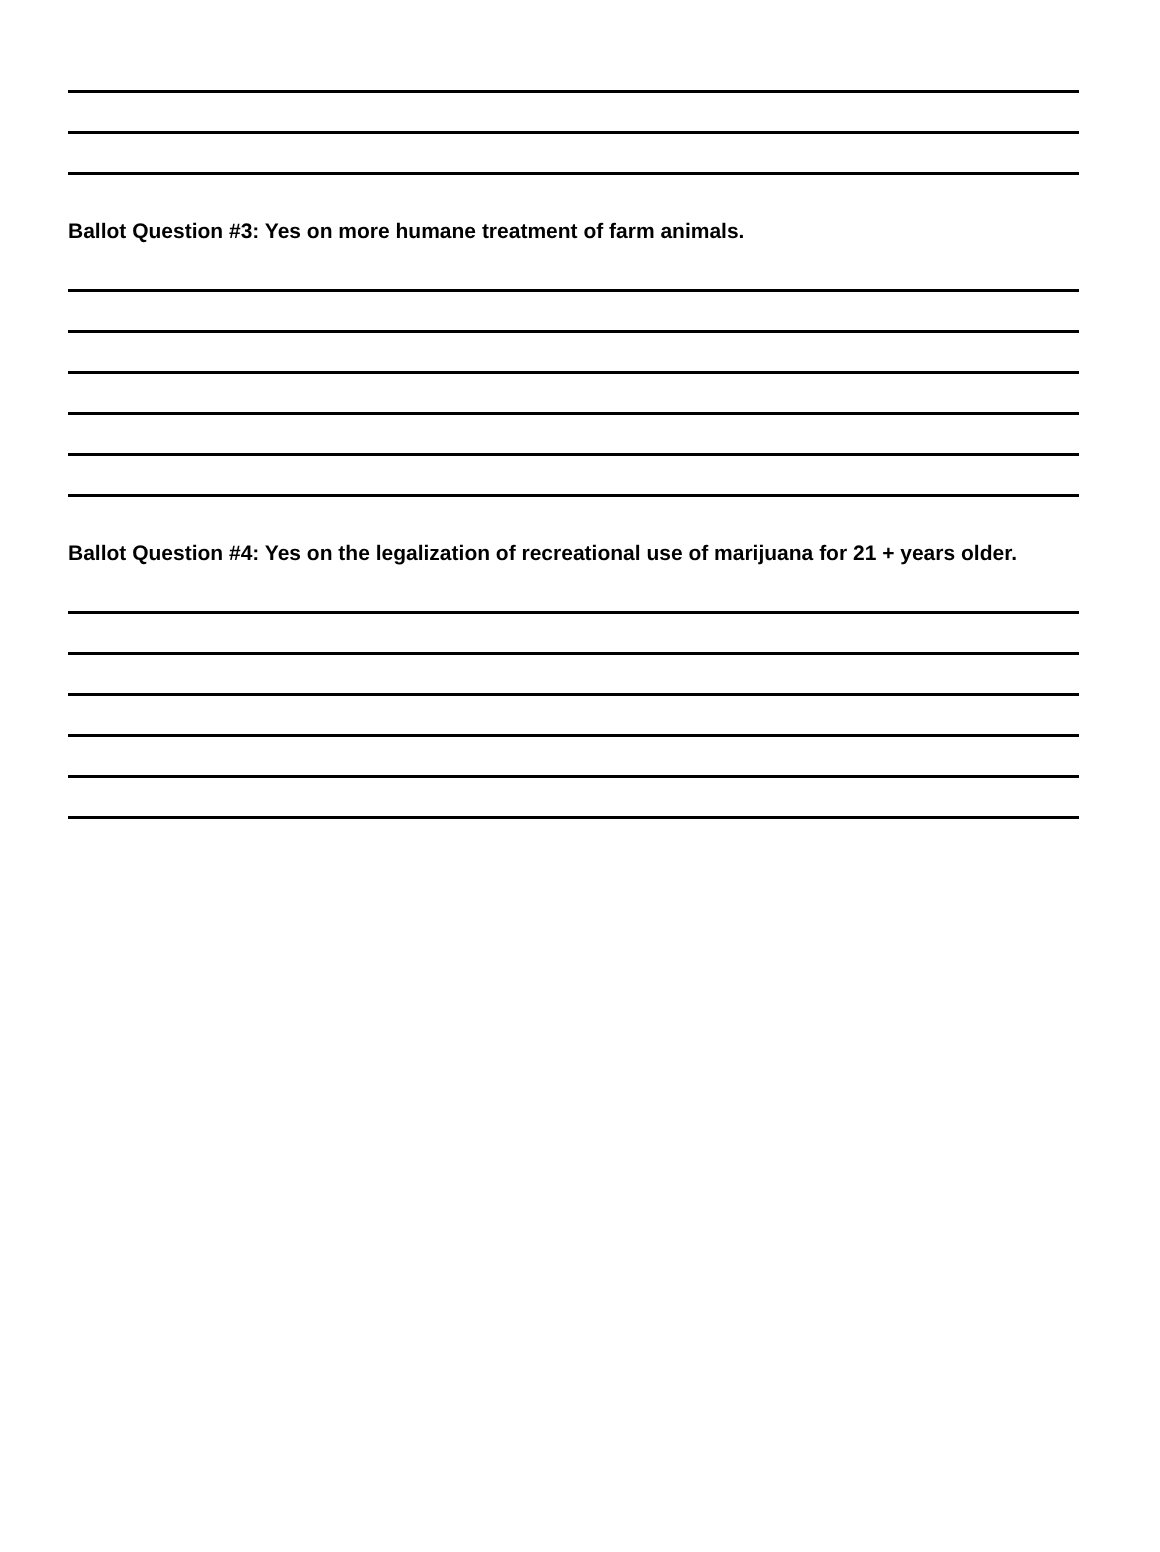Ballot Question #3: Yes on more humane treatment of farm animals.
Ballot Question #4: Yes on the legalization of recreational use of marijuana for 21 + years older.